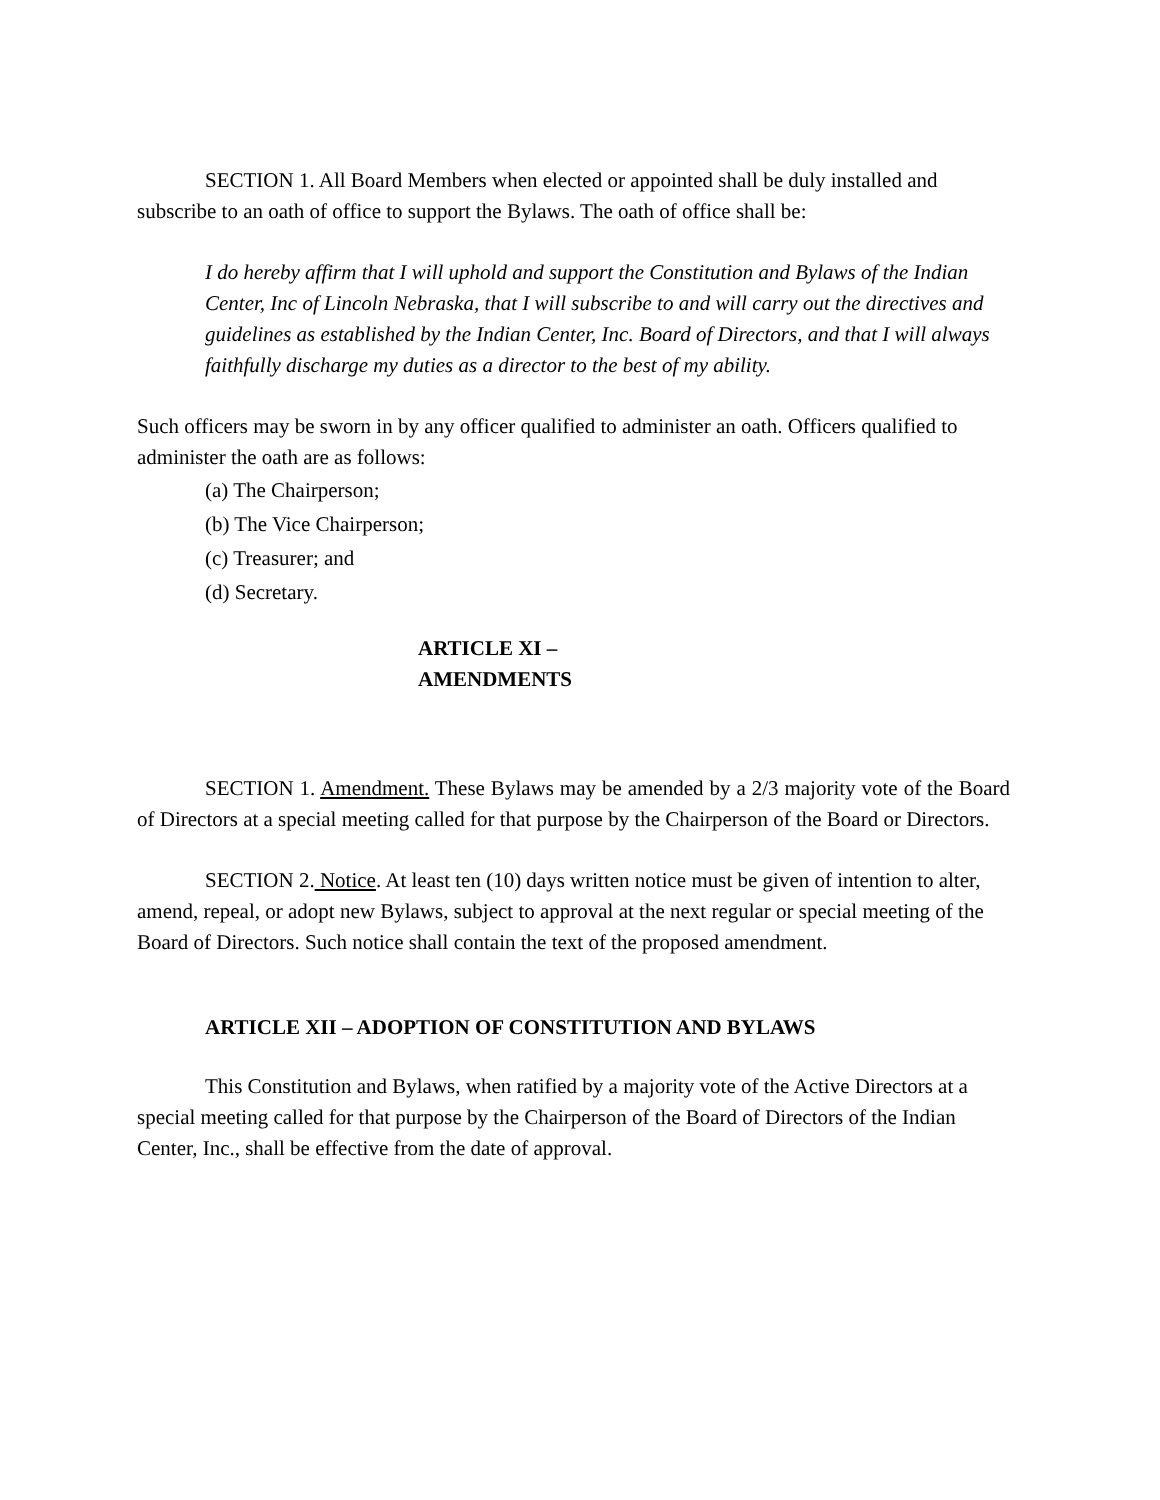SECTION 1. All Board Members when elected or appointed shall be duly installed and subscribe to an oath of office to support the Bylaws. The oath of office shall be:
I do hereby affirm that I will uphold and support the Constitution and Bylaws of the Indian Center, Inc of Lincoln Nebraska, that I will subscribe to and will carry out the directives and guidelines as established by the Indian Center, Inc. Board of Directors, and that I will always faithfully discharge my duties as a director to the best of my ability.
Such officers may be sworn in by any officer qualified to administer an oath. Officers qualified to administer the oath are as follows:
(a) The Chairperson;
(b) The Vice Chairperson;
(c) Treasurer; and
(d) Secretary.
ARTICLE XI –
AMENDMENTS
SECTION 1. Amendment. These Bylaws may be amended by a 2/3 majority vote of the Board of Directors at a special meeting called for that purpose by the Chairperson of the Board or Directors.
SECTION 2. Notice. At least ten (10) days written notice must be given of intention to alter, amend, repeal, or adopt new Bylaws, subject to approval at the next regular or special meeting of the Board of Directors. Such notice shall contain the text of the proposed amendment.
ARTICLE XII – ADOPTION OF CONSTITUTION AND BYLAWS
This Constitution and Bylaws, when ratified by a majority vote of the Active Directors at a special meeting called for that purpose by the Chairperson of the Board of Directors of the Indian Center, Inc., shall be effective from the date of approval.